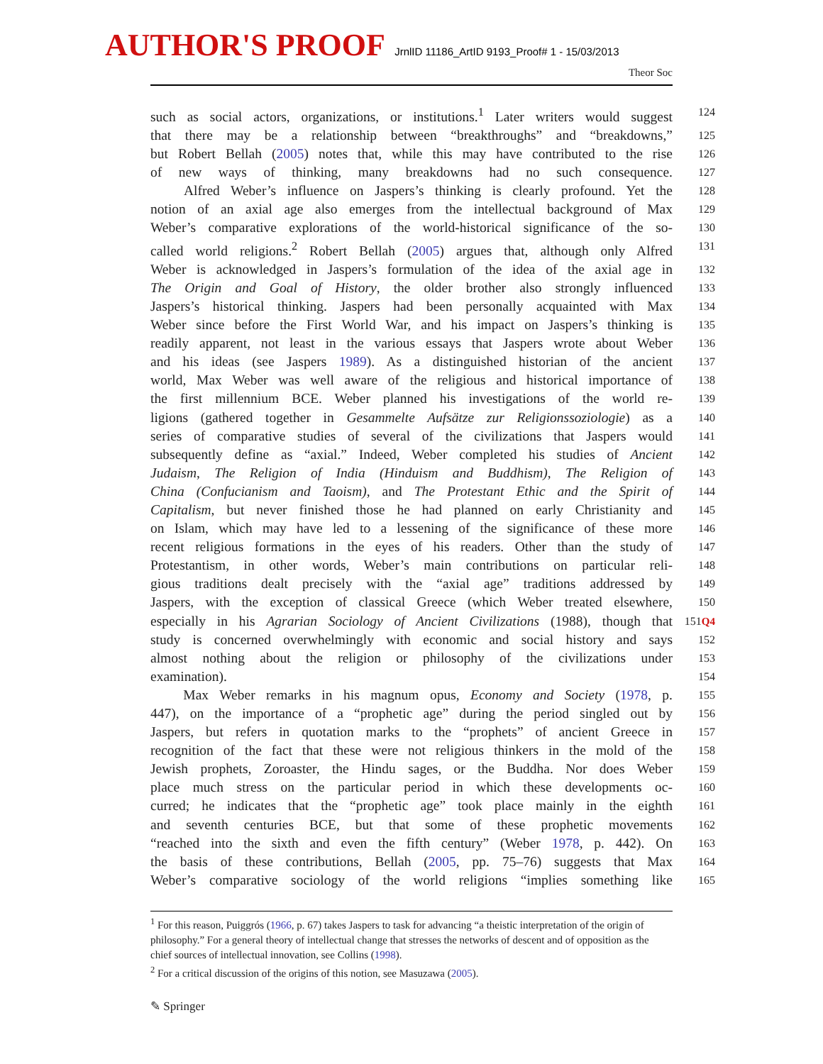AUTHOR'S PROOF JrnlID 11186_ArtID 9193_Proof# 1 - 15/03/2013
Theor Soc
such as social actors, organizations, or institutions.<sup>1</sup> Later writers would suggest
124
that there may be a relationship between “breakthroughs” and “breakdowns,”
125
but Robert Bellah (2005) notes that, while this may have contributed to the rise
126
of new ways of thinking, many breakdowns had no such consequence.
127
Alfred Weber’s influence on Jaspers’s thinking is clearly profound. Yet the
128
notion of an axial age also emerges from the intellectual background of Max
129
Weber’s comparative explorations of the world-historical significance of the so-
130
called world religions.<sup>2</sup> Robert Bellah (2005) argues that, although only Alfred
131
Weber is acknowledged in Jaspers’s formulation of the idea of the axial age in
132
The Origin and Goal of History, the older brother also strongly influenced
133
Jaspers’s historical thinking. Jaspers had been personally acquainted with Max
134
Weber since before the First World War, and his impact on Jaspers’s thinking is
135
readily apparent, not least in the various essays that Jaspers wrote about Weber
136
and his ideas (see Jaspers 1989). As a distinguished historian of the ancient
137
world, Max Weber was well aware of the religious and historical importance of
138
the first millennium BCE. Weber planned his investigations of the world re-
139
ligions (gathered together in Gesammelte Aufsätze zur Religionssoziologie) as a
140
series of comparative studies of several of the civilizations that Jaspers would
141
subsequently define as “axial.” Indeed, Weber completed his studies of Ancient
142
Judaism, The Religion of India (Hinduism and Buddhism), The Religion of
143
China (Confucianism and Taoism), and The Protestant Ethic and the Spirit of
144
Capitalism, but never finished those he had planned on early Christianity and
145
on Islam, which may have led to a lessening of the significance of these more
146
recent religious formations in the eyes of his readers. Other than the study of
147
Protestantism, in other words, Weber’s main contributions on particular reli-
148
gious traditions dealt precisely with the “axial age” traditions addressed by
149
Jaspers, with the exception of classical Greece (which Weber treated elsewhere,
150
especially in his Agrarian Sociology of Ancient Civilizations (1988), though that
151Q4
study is concerned overwhelmingly with economic and social history and says
152
almost nothing about the religion or philosophy of the civilizations under
153
examination).
154
Max Weber remarks in his magnum opus, Economy and Society (1978, p.
155
447), on the importance of a “prophetic age” during the period singled out by
156
Jaspers, but refers in quotation marks to the “prophets” of ancient Greece in
157
recognition of the fact that these were not religious thinkers in the mold of the
158
Jewish prophets, Zoroaster, the Hindu sages, or the Buddha. Nor does Weber
159
place much stress on the particular period in which these developments oc-
160
curred; he indicates that the “prophetic age” took place mainly in the eighth
161
and seventh centuries BCE, but that some of these prophetic movements
162
“reached into the sixth and even the fifth century” (Weber 1978, p. 442). On
163
the basis of these contributions, Bellah (2005, pp. 75–76) suggests that Max
164
Weber’s comparative sociology of the world religions “implies something like
165
<sup>1</sup> For this reason, Puiggrós (1966, p. 67) takes Jaspers to task for advancing “a theistic interpretation of the origin of philosophy.” For a general theory of intellectual change that stresses the networks of descent and of opposition as the chief sources of intellectual innovation, see Collins (1998).
<sup>2</sup> For a critical discussion of the origins of this notion, see Masuzawa (2005).
✎ Springer